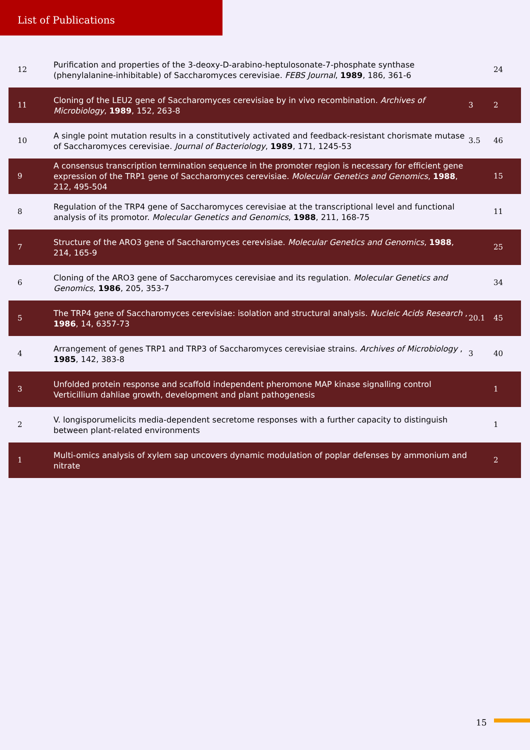List of Publications
| 12 | Purification and properties of the 3-deoxy-D-arabino-heptulosonate-7-phosphate synthase (phenylalanine-inhibitable) of Saccharomyces cerevisiae. FEBS Journal , 1989 , 186, 361-6 | | 24 |
| 11 | Cloning of the LEU2 gene of Saccharomyces cerevisiae by in vivo recombination. Archives of Microbiology , 1989 , 152, 263-8 | 3 | 2 |
| 10 | A single point mutation results in a constitutively activated and feedback-resistant chorismate mutase of Saccharomyces cerevisiae. Journal of Bacteriology , 1989 , 171, 1245-53 | 3.5 | 46 |
| 9 | A consensus transcription termination sequence in the promoter region is necessary for efficient gene expression of the TRP1 gene of Saccharomyces cerevisiae. Molecular Genetics and Genomics , 1988 , 212, 495-504 | | 15 |
| 8 | Regulation of the TRP4 gene of Saccharomyces cerevisiae at the transcriptional level and functional analysis of its promotor. Molecular Genetics and Genomics , 1988 , 211, 168-75 | | 11 |
| 7 | Structure of the ARO3 gene of Saccharomyces cerevisiae. Molecular Genetics and Genomics , 1988 , 214, 165-9 | | 25 |
| 6 | Cloning of the ARO3 gene of Saccharomyces cerevisiae and its regulation. Molecular Genetics and Genomics , 1986 , 205, 353-7 | | 34 |
| 5 | The TRP4 gene of Saccharomyces cerevisiae: isolation and structural analysis. Nucleic Acids Research , 1986 , 14, 6357-73 | 20.1 | 45 |
| 4 | Arrangement of genes TRP1 and TRP3 of Saccharomyces cerevisiae strains. Archives of Microbiology , 1985 , 142, 383-8 | 3 | 40 |
| 3 | Unfolded protein response and scaffold independent pheromone MAP kinase signalling control Verticillium dahliae growth, development and plant pathogenesis | | 1 |
| 2 | V. longisporumelicits media-dependent secretome responses with a further capacity to distinguish between plant-related environments | | 1 |
| 1 | Multi-omics analysis of xylem sap uncovers dynamic modulation of poplar defenses by ammonium and nitrate | | 2 |
15